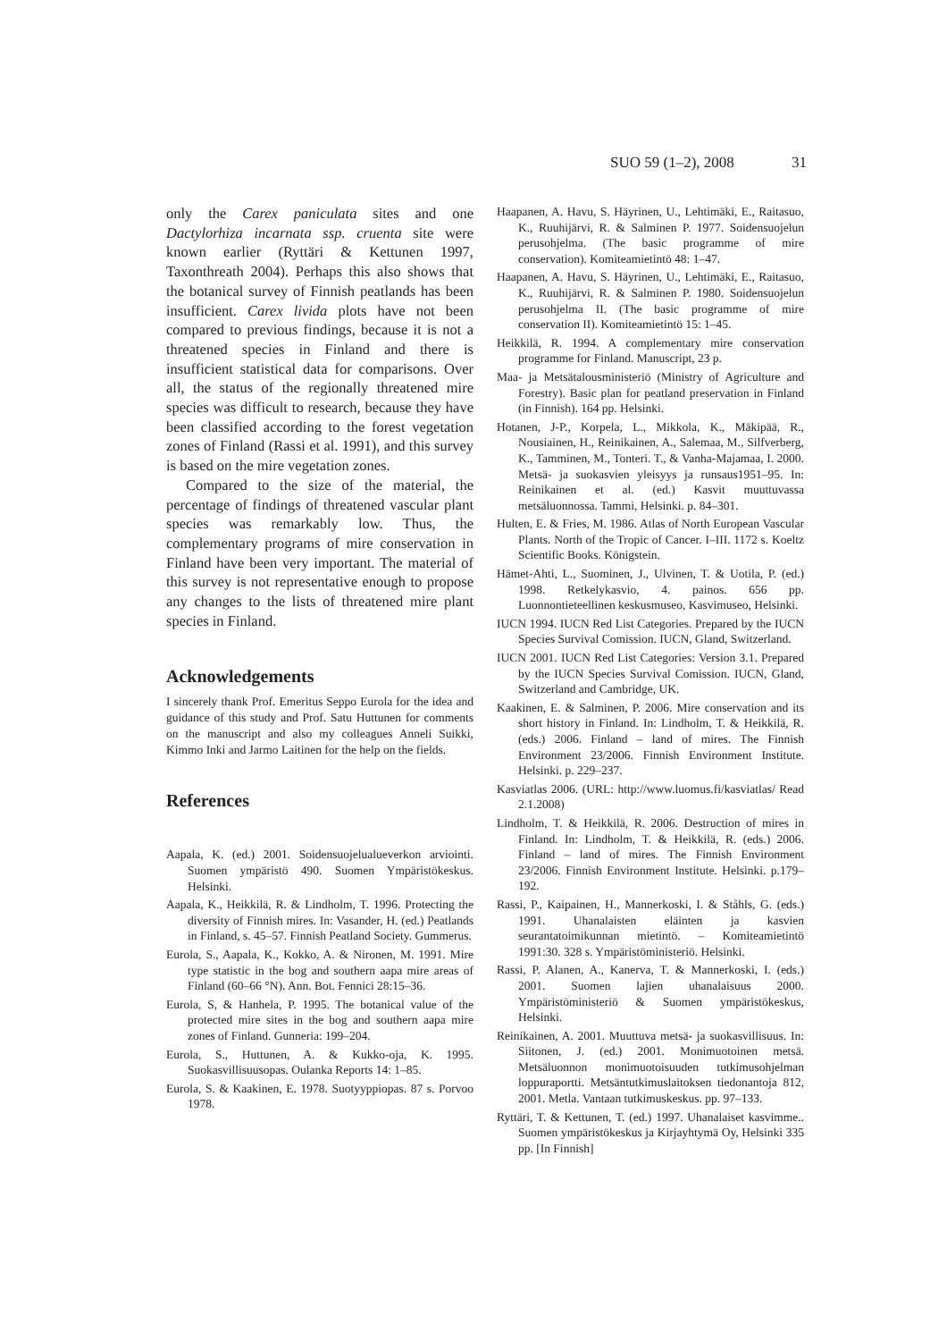SUO 59 (1–2), 2008 31
only the Carex paniculata sites and one Dactylorhiza incarnata ssp. cruenta site were known earlier (Ryttäri & Kettunen 1997, Taxonthreath 2004). Perhaps this also shows that the botanical survey of Finnish peatlands has been insufficient. Carex livida plots have not been compared to previous findings, because it is not a threatened species in Finland and there is insufficient statistical data for comparisons. Over all, the status of the regionally threatened mire species was difficult to research, because they have been classified according to the forest vegetation zones of Finland (Rassi et al. 1991), and this survey is based on the mire vegetation zones.
Compared to the size of the material, the percentage of findings of threatened vascular plant species was remarkably low. Thus, the complementary programs of mire conservation in Finland have been very important. The material of this survey is not representative enough to propose any changes to the lists of threatened mire plant species in Finland.
Acknowledgements
I sincerely thank Prof. Emeritus Seppo Eurola for the idea and guidance of this study and Prof. Satu Huttunen for comments on the manuscript and also my colleagues Anneli Suikki, Kimmo Inki and Jarmo Laitinen for the help on the fields.
References
Aapala, K. (ed.) 2001. Soidensuojelualueverkon arviointi. Suomen ympäristö 490. Suomen Ympäristökeskus. Helsinki.
Aapala, K., Heikkilä, R. & Lindholm, T. 1996. Protecting the diversity of Finnish mires. In: Vasander, H. (ed.) Peatlands in Finland, s. 45–57. Finnish Peatland Society. Gummerus.
Eurola, S., Aapala, K., Kokko, A. & Nironen, M. 1991. Mire type statistic in the bog and southern aapa mire areas of Finland (60–66 °N). Ann. Bot. Fennici 28:15–36.
Eurola, S, & Hanhela, P. 1995. The botanical value of the protected mire sites in the bog and southern aapa mire zones of Finland. Gunneria: 199–204.
Eurola, S., Huttunen, A. & Kukko-oja, K. 1995. Suokasvillisuusopas. Oulanka Reports 14: 1–85.
Eurola, S. & Kaakinen, E. 1978. Suotyyppiopas. 87 s. Porvoo 1978.
Haapanen, A. Havu, S. Häyrinen, U., Lehtimäki, E., Raitasuo, K., Ruuhijärvi, R. & Salminen P. 1977. Soidensuojelun perusohjelma. (The basic programme of mire conservation). Komiteamietintö 48: 1–47.
Haapanen, A. Havu, S. Häyrinen, U., Lehtimäki, E., Raitasuo, K., Ruuhijärvi, R. & Salminen P. 1980. Soidensuojelun perusohjelma II. (The basic programme of mire conservation II). Komiteamietintö 15: 1–45.
Heikkilä, R. 1994. A complementary mire conservation programme for Finland. Manuscript, 23 p.
Maa- ja Metsätalousministeriö (Ministry of Agriculture and Forestry). Basic plan for peatland preservation in Finland (in Finnish). 164 pp. Helsinki.
Hotanen, J-P., Korpela, L., Mikkola, K., Mäkipää, R., Nousiainen, H., Reinikainen, A., Salemaa, M., Silfverberg, K., Tamminen, M., Tonteri. T., & Vanha-Majamaa, I. 2000. Metsä- ja suokasvien yleisyys ja runsaus1951–95. In: Reinikainen et al. (ed.) Kasvit muuttuvassa metsäluonnossa. Tammi, Helsinki. p. 84–301.
Hulten, E. & Fries, M. 1986. Atlas of North European Vascular Plants. North of the Tropic of Cancer. I–III. 1172 s. Koeltz Scientific Books. Königstein.
Hämet-Ahti, L., Suominen, J., Ulvinen, T. & Uotila, P. (ed.) 1998. Retkelykasvio, 4. painos. 656 pp. Luonnontieteellinen keskusmuseo, Kasvimuseo, Helsinki.
IUCN 1994. IUCN Red List Categories. Prepared by the IUCN Species Survival Comission. IUCN, Gland, Switzerland.
IUCN 2001. IUCN Red List Categories: Version 3.1. Prepared by the IUCN Species Survival Comission. IUCN, Gland, Switzerland and Cambridge, UK.
Kaakinen, E. & Salminen, P. 2006. Mire conservation and its short history in Finland. In: Lindholm, T. & Heikkilä, R. (eds.) 2006. Finland – land of mires. The Finnish Environment 23/2006. Finnish Environment Institute. Helsinki. p. 229–237.
Kasviatlas 2006. (URL: http://www.luomus.fi/kasviatlas/ Read 2.1.2008)
Lindholm, T. & Heikkilä, R. 2006. Destruction of mires in Finland. In: Lindholm, T. & Heikkilä, R. (eds.) 2006. Finland – land of mires. The Finnish Environment 23/2006. Finnish Environment Institute. Helsinki. p.179–192.
Rassi, P., Kaipainen, H., Mannerkoski, I. & Ståhls, G. (eds.) 1991. Uhanalaisten eläinten ja kasvien seurantatoimikunnan mietintö. – Komiteamietintö 1991:30. 328 s. Ympäristöministeriö. Helsinki.
Rassi, P. Alanen, A., Kanerva, T. & Mannerkoski, I. (eds.) 2001. Suomen lajien uhanalaisuus 2000. Ympäristöministeriö & Suomen ympäristökeskus, Helsinki.
Reinikainen, A. 2001. Muuttuva metsä- ja suokasvillisuus. In: Siitonen, J. (ed.) 2001. Monimuotoinen metsä. Metsäluonnon monimuotoisuuden tutkimusohjelman loppuraportti. Metsäntutkimuslaitoksen tiedonantoja 812, 2001. Metla. Vantaan tutkimuskeskus. pp. 97–133.
Ryttäri, T. & Kettunen, T. (ed.) 1997. Uhanalaiset kasvimme.. Suomen ympäristökeskus ja Kirjayhtymä Oy, Helsinki 335 pp. [In Finnish]